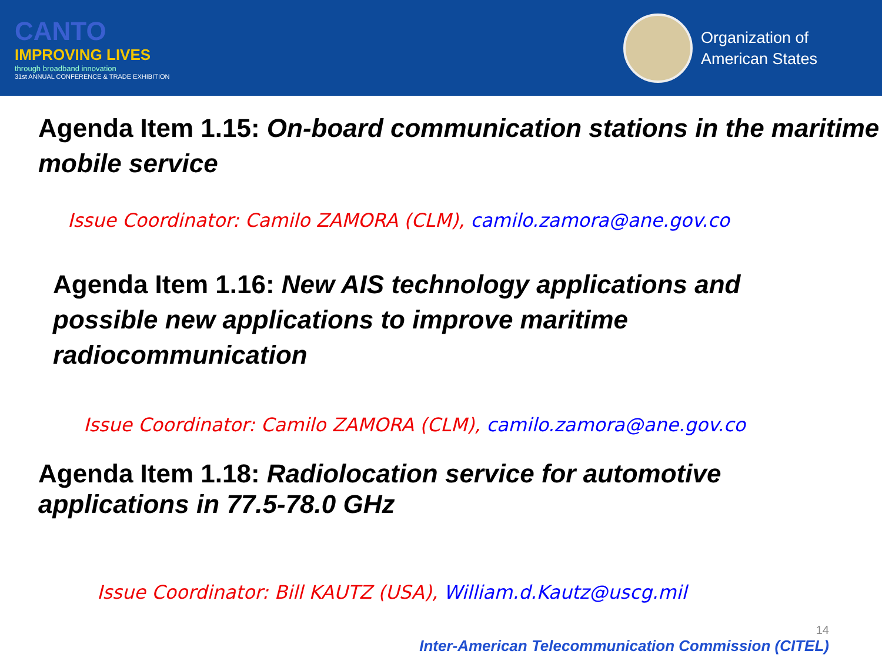CANTO
IMPROVING LIVES
through broadband innovation
31st ANNUAL CONFERENCE & TRADE EXHIBITION
Organization of
American States
Agenda Item 1.15: On-board communication stations in the maritime mobile service
Issue Coordinator: Camilo ZAMORA (CLM), camilo.zamora@ane.gov.co
Agenda Item 1.16: New AIS technology applications and possible new applications to improve maritime radiocommunication
Issue Coordinator: Camilo ZAMORA (CLM), camilo.zamora@ane.gov.co
Agenda Item 1.18: Radiolocation service for automotive applications in 77.5-78.0 GHz
Issue Coordinator: Bill KAUTZ (USA), William.d.Kautz@uscg.mil
14
Inter-American Telecommunication Commission (CITEL)